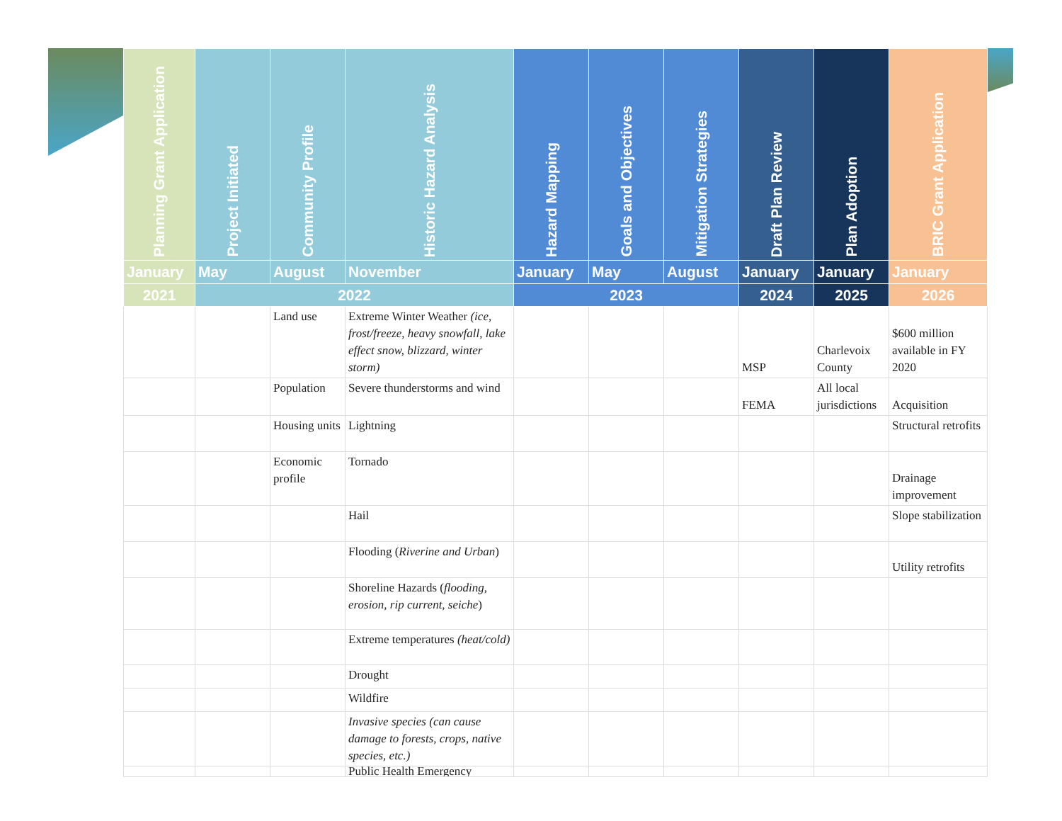| Planning Grant Application | Project Initiated | Community Profile | Historic Hazard Analysis | Hazard Mapping | Goals and Objectives | Mitigation Strategies | Draft Plan Review | Plan Adoption | BRIC Grant Application |
| --- | --- | --- | --- | --- | --- | --- | --- | --- | --- |
| January | May | August | November | January | May | August | January | January | January |
| 2021 | 2022 | | | 2023 | | | 2024 | 2025 | 2026 |
| | | Land use | Extreme Winter Weather (ice, frost/freeze, heavy snowfall, lake effect snow, blizzard, winter storm) | | | | MSP | Charlevoix County | $600 million available in FY 2020 |
| | | Population | Severe thunderstorms and wind | | | | FEMA | All local jurisdictions | Acquisition |
| | | Housing units | Lightning | | | | | | Structural retrofits |
| | | Economic profile | Tornado | | | | | | Drainage improvement |
| | | | Hail | | | | | | Slope stabilization |
| | | | Flooding ( Riverine and Urban ) | | | | | | Utility retrofits |
| | | | Shoreline Hazards ( flooding, erosion, rip current, seiche ) | | | | | | |
| | | | Extreme temperatures (heat/cold) | | | | | | |
| | | | Drought | | | | | | |
| | | | Wildfire | | | | | | |
| | | | Invasive species (can cause damage to forests, crops, native species, etc.) | | | | | | |
| | | | Public Health Emergency | | | | | | |